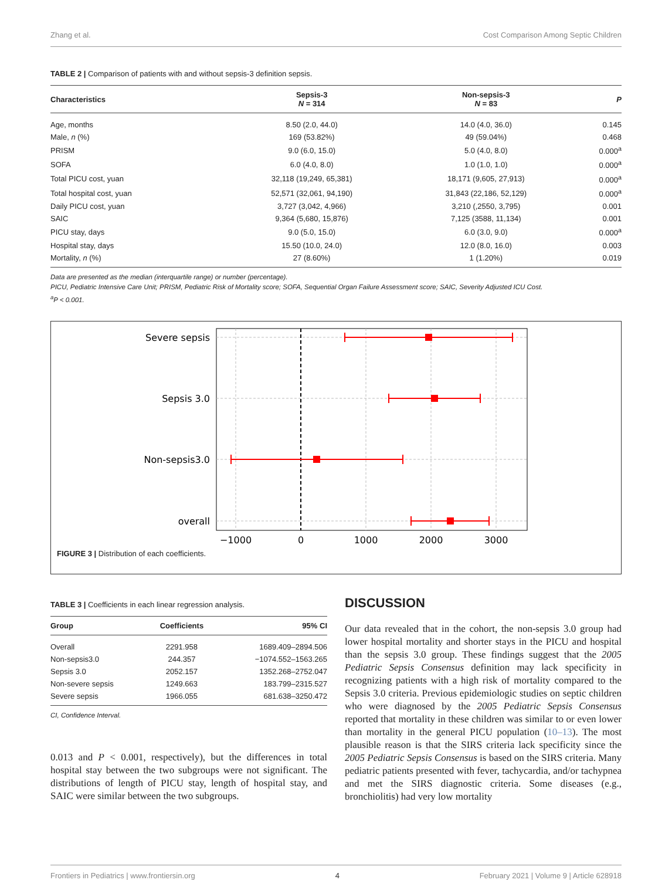Zhang et al. Cost Comparison Among Septic Children
TABLE 2 | Comparison of patients with and without sepsis-3 definition sepsis.
| Characteristics | Sepsis-3 N = 314 | Non-sepsis-3 N = 83 | P |
| --- | --- | --- | --- |
| Age, months | 8.50 (2.0, 44.0) | 14.0 (4.0, 36.0) | 0.145 |
| Male, n (%) | 169 (53.82%) | 49 (59.04%) | 0.468 |
| PRISM | 9.0 (6.0, 15.0) | 5.0 (4.0, 8.0) | 0.000<sup>a</sup> |
| SOFA | 6.0 (4.0, 8.0) | 1.0 (1.0, 1.0) | 0.000<sup>a</sup> |
| Total PICU cost, yuan | 32,118 (19,249, 65,381) | 18,171 (9,605, 27,913) | 0.000<sup>a</sup> |
| Total hospital cost, yuan | 52,571 (32,061, 94,190) | 31,843 (22,186, 52,129) | 0.000<sup>a</sup> |
| Daily PICU cost, yuan | 3,727 (3,042, 4,966) | 3,210 (,2550, 3,795) | 0.001 |
| SAIC | 9,364 (5,680, 15,876) | 7,125 (3588, 11,134) | 0.001 |
| PICU stay, days | 9.0 (5.0, 15.0) | 6.0 (3.0, 9.0) | 0.000<sup>a</sup> |
| Hospital stay, days | 15.50 (10.0, 24.0) | 12.0 (8.0, 16.0) | 0.003 |
| Mortality, n (%) | 27 (8.60%) | 1 (1.20%) | 0.019 |
Data are presented as the median (interquartile range) or number (percentage).
PICU, Pediatric Intensive Care Unit; PRISM, Pediatric Risk of Mortality score; SOFA, Sequential Organ Failure Assessment score; SAIC, Severity Adjusted ICU Cost.
<sup>a</sup> P < 0.001.
Severe sepsis
Sepsis 3.0
Non-sepsis3.0
overall
−1000
0
1000
2000
3000
FIGURE 3 | Distribution of each coefficients.
TABLE 3 | Coefficients in each linear regression analysis.
| Group | Coefficients | 95% CI |
| --- | --- | --- |
| Overall | 2291.958 | 1689.409–2894.506 |
| Non-sepsis3.0 | 244.357 | −1074.552–1563.265 |
| Sepsis 3.0 | 2052.157 | 1352.268–2752.047 |
| Non-severe sepsis | 1249.663 | 183.799–2315.527 |
| Severe sepsis | 1966.055 | 681.638–3250.472 |
CI, Confidence Interval.
0.013 and P < 0.001, respectively), but the differences in total hospital stay between the two subgroups were not significant. The distributions of length of PICU stay, length of hospital stay, and SAIC were similar between the two subgroups.
DISCUSSION
Our data revealed that in the cohort, the non-sepsis 3.0 group had lower hospital mortality and shorter stays in the PICU and hospital than the sepsis 3.0 group. These findings suggest that the 2005 Pediatric Sepsis Consensus definition may lack specificity in recognizing patients with a high risk of mortality compared to the Sepsis 3.0 criteria. Previous epidemiologic studies on septic children who were diagnosed by the 2005 Pediatric Sepsis Consensus reported that mortality in these children was similar to or even lower than mortality in the general PICU population (10–13). The most plausible reason is that the SIRS criteria lack specificity since the 2005 Pediatric Sepsis Consensus is based on the SIRS criteria. Many pediatric patients presented with fever, tachycardia, and/or tachypnea and met the SIRS diagnostic criteria. Some diseases (e.g., bronchiolitis) had very low mortality
Frontiers in Pediatrics | www.frontiersin.org 4 February 2021 | Volume 9 | Article 628918